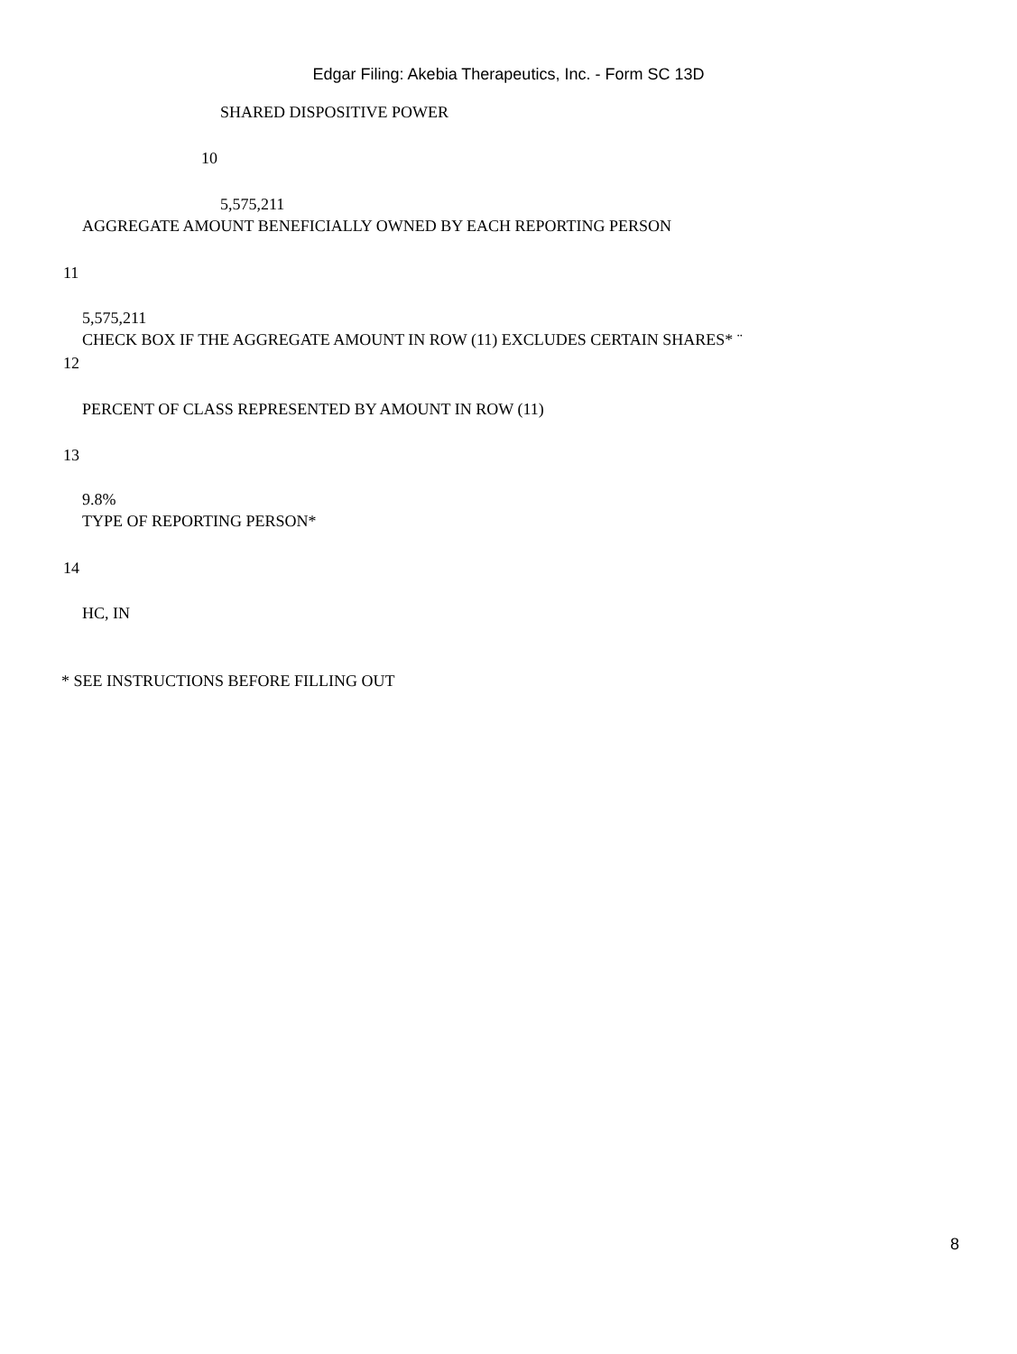Edgar Filing: Akebia Therapeutics, Inc. - Form SC 13D
SHARED DISPOSITIVE POWER
10
5,575,211
AGGREGATE AMOUNT BENEFICIALLY OWNED BY EACH REPORTING PERSON
11
5,575,211
CHECK BOX IF THE AGGREGATE AMOUNT IN ROW (11) EXCLUDES CERTAIN SHARES* ¨
12
PERCENT OF CLASS REPRESENTED BY AMOUNT IN ROW (11)
13
9.8%
TYPE OF REPORTING PERSON*
14
HC, IN
* SEE INSTRUCTIONS BEFORE FILLING OUT
8